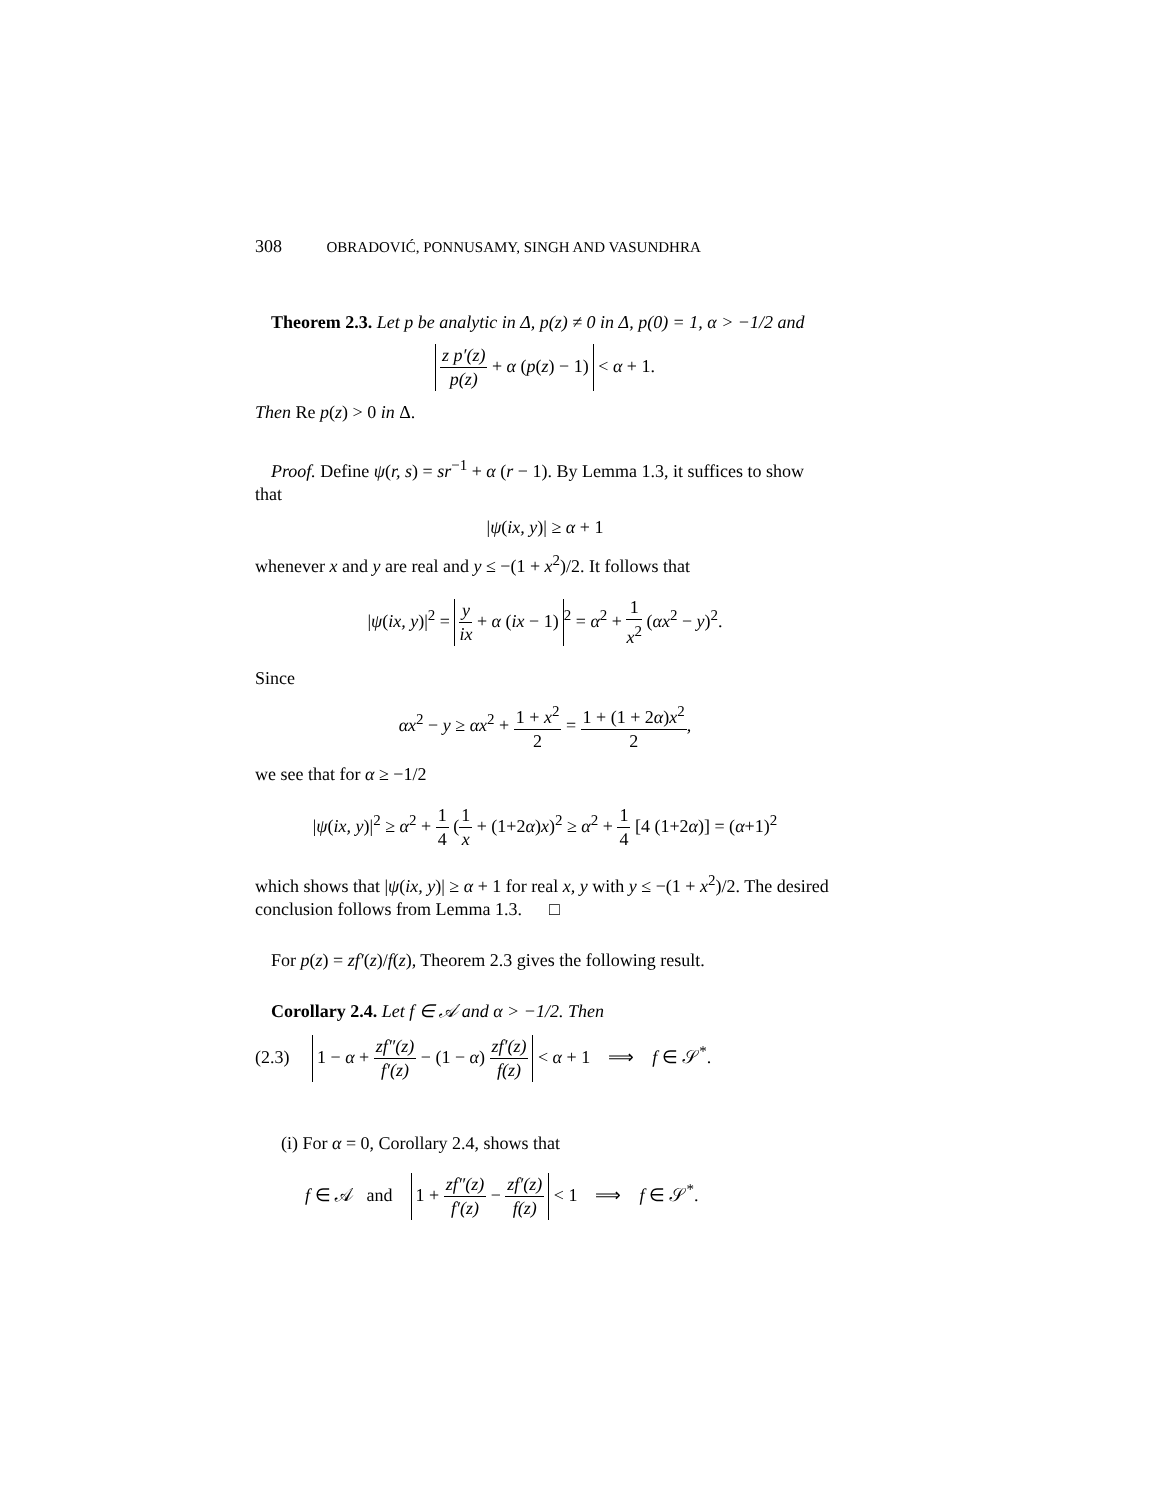308 OBRADOVIĆ, PONNUSAMY, SINGH AND VASUNDHRA
Theorem 2.3. Let p be analytic in Δ, p(z) ≠ 0 in Δ, p(0) = 1, α > −1/2 and
z p′(z) p(z) + α (p(z) − 1) < α + 1.
Then Re p(z) > 0 in Δ.
Proof. Define ψ(r, s) = sr<sup>−1</sup> + α (r − 1). By Lemma 1.3, it suffices to show that
|ψ(ix, y)| ≥ α + 1
whenever x and y are real and y ≤ −(1 + x<sup>2</sup>)/2. It follows that
|ψ(ix, y)|<sup>2</sup> = y ix + α (ix − 1)<sup>2</sup> = α<sup>2</sup> + 1 x<sup>2</sup> (αx<sup>2</sup> − y)<sup>2</sup>.
Since
αx<sup>2</sup> − y ≥ αx<sup>2</sup> + 1 + x<sup>2</sup> 2 = 1 + (1 + 2α)x<sup>2</sup> 2,
we see that for α ≥ −1/2
|ψ(ix, y)|<sup>2</sup> ≥ α<sup>2</sup> + 1 4 (1 x + (1+2α)x)<sup>2</sup> ≥ α<sup>2</sup> + 1 4 [4 (1+2α)] = (α+1)<sup>2</sup>
which shows that |ψ(ix, y)| ≥ α + 1 for real x, y with y ≤ −(1 + x<sup>2</sup>)/2. The desired conclusion follows from Lemma 1.3. □
For p(z) = zf′(z)/f(z), Theorem 2.3 gives the following result.
Corollary 2.4. Let f ∈ 𝒜 and α > −1/2. Then
(2.3) 1 − α + zf″(z) f′(z) − (1 − α) zf′(z) f(z) < α + 1 ⟹ f ∈ 𝒮<sup>*</sup>.
(i) For α = 0, Corollary 2.4, shows that
f ∈ 𝒜 and 1 + zf″(z) f′(z) − zf′(z) f(z) < 1 ⟹ f ∈ 𝒮<sup>*</sup>.